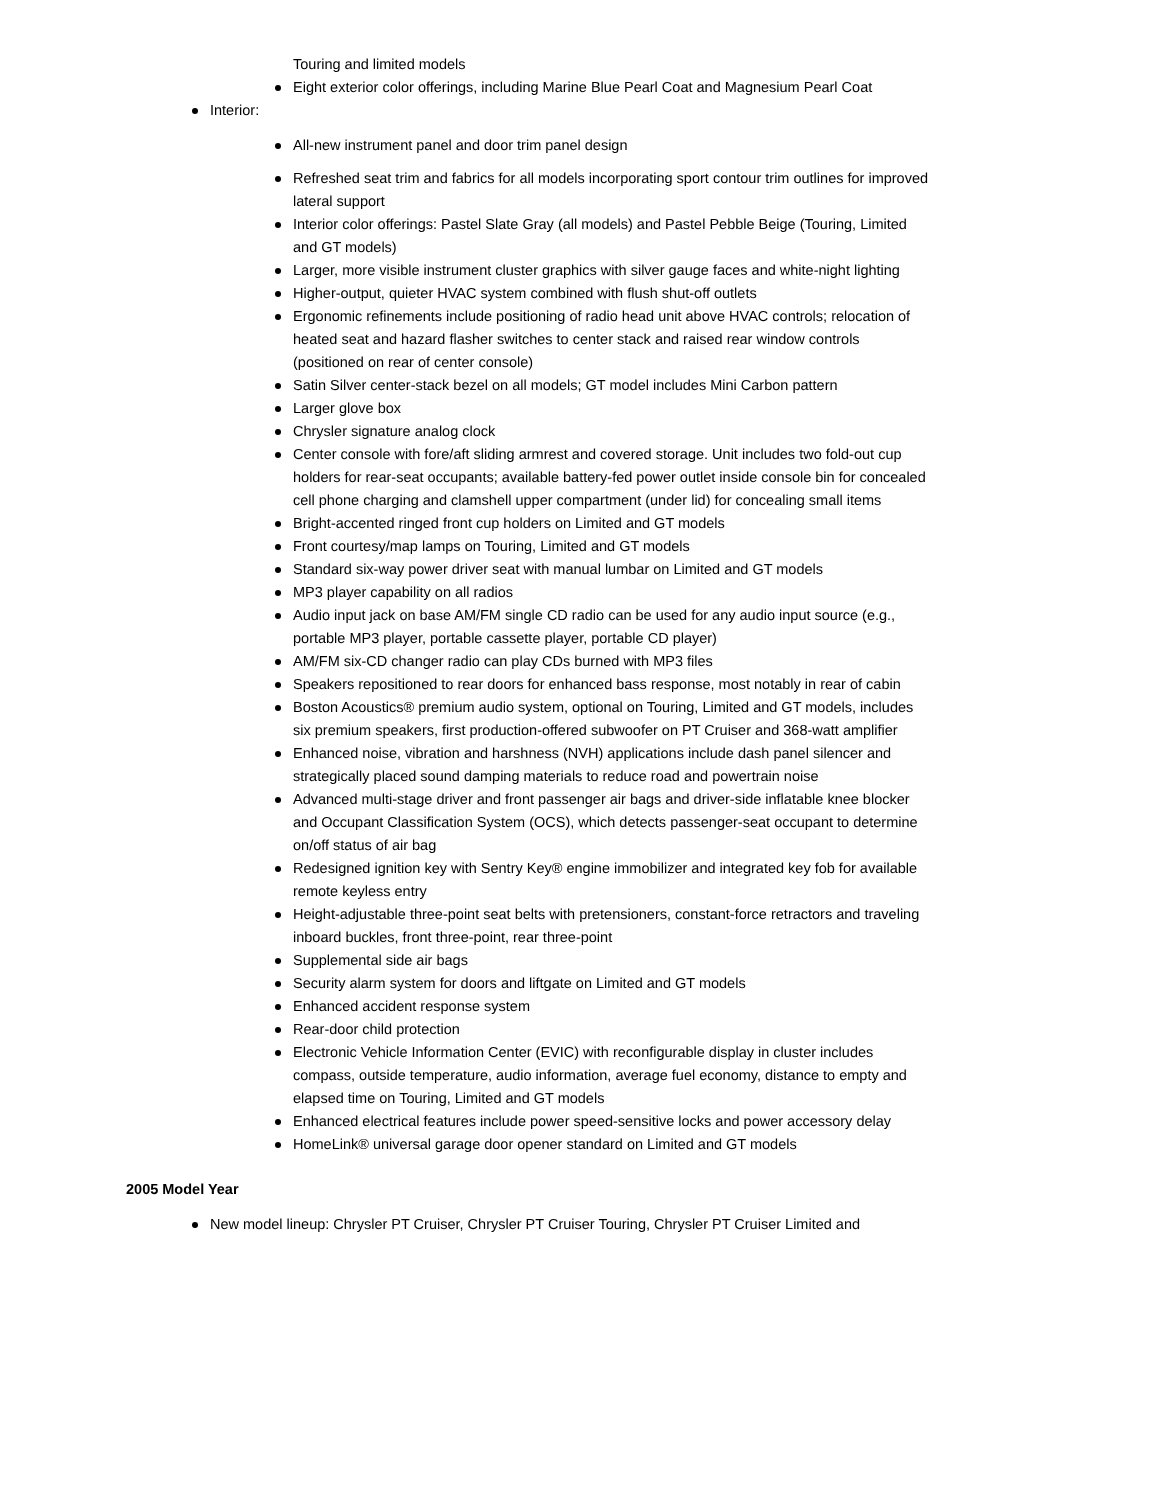Touring and limited models
Eight exterior color offerings, including Marine Blue Pearl Coat and Magnesium Pearl Coat
Interior:
All-new instrument panel and door trim panel design
Refreshed seat trim and fabrics for all models incorporating sport contour trim outlines for improved lateral support
Interior color offerings: Pastel Slate Gray (all models) and Pastel Pebble Beige (Touring, Limited and GT models)
Larger, more visible instrument cluster graphics with silver gauge faces and white-night lighting
Higher-output, quieter HVAC system combined with flush shut-off outlets
Ergonomic refinements include positioning of radio head unit above HVAC controls; relocation of heated seat and hazard flasher switches to center stack and raised rear window controls (positioned on rear of center console)
Satin Silver center-stack bezel on all models; GT model includes Mini Carbon pattern
Larger glove box
Chrysler signature analog clock
Center console with fore/aft sliding armrest and covered storage. Unit includes two fold-out cup holders for rear-seat occupants; available battery-fed power outlet inside console bin for concealed cell phone charging and clamshell upper compartment (under lid) for concealing small items
Bright-accented ringed front cup holders on Limited and GT models
Front courtesy/map lamps on Touring, Limited and GT models
Standard six-way power driver seat with manual lumbar on Limited and GT models
MP3 player capability on all radios
Audio input jack on base AM/FM single CD radio can be used for any audio input source (e.g., portable MP3 player, portable cassette player, portable CD player)
AM/FM six-CD changer radio can play CDs burned with MP3 files
Speakers repositioned to rear doors for enhanced bass response, most notably in rear of cabin
Boston Acoustics® premium audio system, optional on Touring, Limited and GT models, includes six premium speakers, first production-offered subwoofer on PT Cruiser and 368-watt amplifier
Enhanced noise, vibration and harshness (NVH) applications include dash panel silencer and strategically placed sound damping materials to reduce road and powertrain noise
Advanced multi-stage driver and front passenger air bags and driver-side inflatable knee blocker and Occupant Classification System (OCS), which detects passenger-seat occupant to determine on/off status of air bag
Redesigned ignition key with Sentry Key® engine immobilizer and integrated key fob for available remote keyless entry
Height-adjustable three-point seat belts with pretensioners, constant-force retractors and traveling inboard buckles, front three-point, rear three-point
Supplemental side air bags
Security alarm system for doors and liftgate on Limited and GT models
Enhanced accident response system
Rear-door child protection
Electronic Vehicle Information Center (EVIC) with reconfigurable display in cluster includes compass, outside temperature, audio information, average fuel economy, distance to empty and elapsed time on Touring, Limited and GT models
Enhanced electrical features include power speed-sensitive locks and power accessory delay
HomeLink® universal garage door opener standard on Limited and GT models
2005 Model Year
New model lineup: Chrysler PT Cruiser, Chrysler PT Cruiser Touring, Chrysler PT Cruiser Limited and